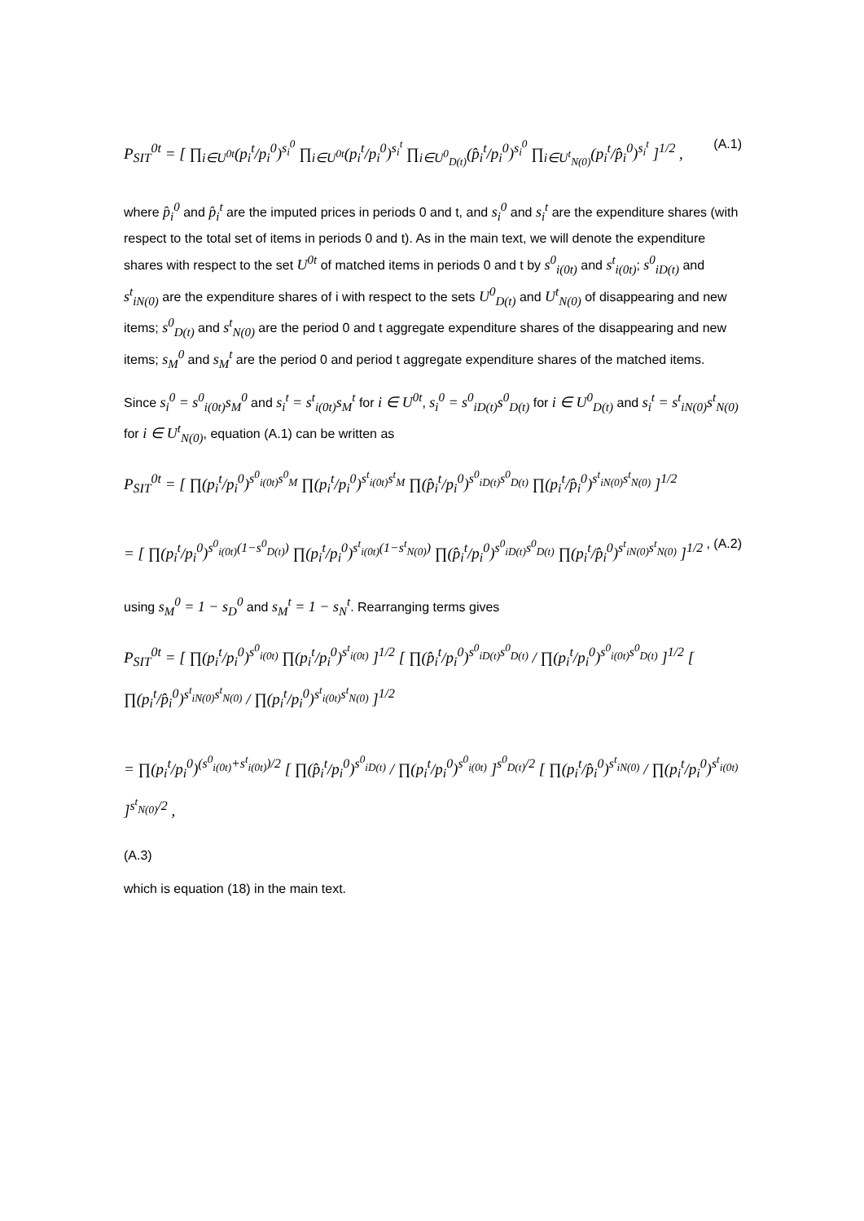P<sub>SIT</sub><sup>0t</sup> = [ ∏<sub>i∈U<sup>0t</sup></sub>(p<sub>i</sub><sup>t</sup>/p<sub>i</sub><sup>0</sup>)<sup>s<sub>i</sub><sup>0</sup></sup> ∏<sub>i∈U<sup>0t</sup></sub>(p<sub>i</sub><sup>t</sup>/p<sub>i</sub><sup>0</sup>)<sup>s<sub>i</sub><sup>t</sup></sup> ∏<sub>i∈U<sup>0</sup><sub>D(t)</sub></sub>(p̂<sub>i</sub><sup>t</sup>/p<sub>i</sub><sup>0</sup>)<sup>s<sub>i</sub><sup>0</sup></sup> ∏<sub>i∈U<sup>t</sup><sub>N(0)</sub></sub>(p<sub>i</sub><sup>t</sup>/p̂<sub>i</sub><sup>0</sup>)<sup>s<sub>i</sub><sup>t</sup></sup> ]<sup>1/2</sup> , (A.1)
where p̂<sub>i</sub><sup>0</sup> and p̂<sub>i</sub><sup>t</sup> are the imputed prices in periods 0 and t, and s<sub>i</sub><sup>0</sup> and s<sub>i</sub><sup>t</sup> are the expenditure shares (with respect to the total set of items in periods 0 and t). As in the main text, we will denote the expenditure shares with respect to the set U<sup>0t</sup> of matched items in periods 0 and t by s<sup>0</sup><sub>i(0t)</sub> and s<sup>t</sup><sub>i(0t)</sub>; s<sup>0</sup><sub>iD(t)</sub> and s<sup>t</sup><sub>iN(0)</sub> are the expenditure shares of i with respect to the sets U<sup>0</sup><sub>D(t)</sub> and U<sup>t</sup><sub>N(0)</sub> of disappearing and new items; s<sup>0</sup><sub>D(t)</sub> and s<sup>t</sup><sub>N(0)</sub> are the period 0 and t aggregate expenditure shares of the disappearing and new items; s<sub>M</sub><sup>0</sup> and s<sub>M</sub><sup>t</sup> are the period 0 and period t aggregate expenditure shares of the matched items.
Since s<sub>i</sub><sup>0</sup> = s<sup>0</sup><sub>i(0t)</sub>s<sub>M</sub><sup>0</sup> and s<sub>i</sub><sup>t</sup> = s<sup>t</sup><sub>i(0t)</sub>s<sub>M</sub><sup>t</sup> for i ∈ U<sup>0t</sup>, s<sub>i</sub><sup>0</sup> = s<sup>0</sup><sub>iD(t)</sub>s<sup>0</sup><sub>D(t)</sub> for i ∈ U<sup>0</sup><sub>D(t)</sub> and s<sub>i</sub><sup>t</sup> = s<sup>t</sup><sub>iN(0)</sub>s<sup>t</sup><sub>N(0)</sub> for i ∈ U<sup>t</sup><sub>N(0)</sub>, equation (A.1) can be written as
P<sub>SIT</sub><sup>0t</sup> = [ ∏(p<sub>i</sub><sup>t</sup>/p<sub>i</sub><sup>0</sup>)<sup>s<sup>0</sup><sub>i(0t)</sub>s<sup>0</sup><sub>M</sub></sup> ∏(p<sub>i</sub><sup>t</sup>/p<sub>i</sub><sup>0</sup>)<sup>s<sup>t</sup><sub>i(0t)</sub>s<sup>t</sup><sub>M</sub></sup> ∏(p̂<sub>i</sub><sup>t</sup>/p<sub>i</sub><sup>0</sup>)<sup>s<sup>0</sup><sub>iD(t)</sub>s<sup>0</sup><sub>D(t)</sub></sup> ∏(p<sub>i</sub><sup>t</sup>/p̂<sub>i</sub><sup>0</sup>)<sup>s<sup>t</sup><sub>iN(0)</sub>s<sup>t</sup><sub>N(0)</sub></sup> ]<sup>1/2</sup>
= [ ∏(p<sub>i</sub><sup>t</sup>/p<sub>i</sub><sup>0</sup>)<sup>s<sup>0</sup><sub>i(0t)</sub>(1−s<sup>0</sup><sub>D(t)</sub>)</sup> ∏(p<sub>i</sub><sup>t</sup>/p<sub>i</sub><sup>0</sup>)<sup>s<sup>t</sup><sub>i(0t)</sub>(1−s<sup>t</sup><sub>N(0)</sub>)</sup> ∏(p̂<sub>i</sub><sup>t</sup>/p<sub>i</sub><sup>0</sup>)<sup>s<sup>0</sup><sub>iD(t)</sub>s<sup>0</sup><sub>D(t)</sub></sup> ∏(p<sub>i</sub><sup>t</sup>/p̂<sub>i</sub><sup>0</sup>)<sup>s<sup>t</sup><sub>iN(0)</sub>s<sup>t</sup><sub>N(0)</sub></sup> ]<sup>1/2</sup> , (A.2)
using s<sub>M</sub><sup>0</sup> = 1 − s<sub>D</sub><sup>0</sup> and s<sub>M</sub><sup>t</sup> = 1 − s<sub>N</sub><sup>t</sup>. Rearranging terms gives
P<sub>SIT</sub><sup>0t</sup> = [ ∏(p<sub>i</sub><sup>t</sup>/p<sub>i</sub><sup>0</sup>)<sup>s<sup>0</sup><sub>i(0t)</sub></sup> ∏(p<sub>i</sub><sup>t</sup>/p<sub>i</sub><sup>0</sup>)<sup>s<sup>t</sup><sub>i(0t)</sub></sup> ]<sup>1/2</sup> [ ∏(p̂<sub>i</sub><sup>t</sup>/p<sub>i</sub><sup>0</sup>)<sup>s<sup>0</sup><sub>iD(t)</sub>s<sup>0</sup><sub>D(t)</sub></sup> / ∏(p<sub>i</sub><sup>t</sup>/p<sub>i</sub><sup>0</sup>)<sup>s<sup>0</sup><sub>i(0t)</sub>s<sup>0</sup><sub>D(t)</sub></sup> ]<sup>1/2</sup> [ ∏(p<sub>i</sub><sup>t</sup>/p̂<sub>i</sub><sup>0</sup>)<sup>s<sup>t</sup><sub>iN(0)</sub>s<sup>t</sup><sub>N(0)</sub></sup> / ∏(p<sub>i</sub><sup>t</sup>/p<sub>i</sub><sup>0</sup>)<sup>s<sup>t</sup><sub>i(0t)</sub>s<sup>t</sup><sub>N(0)</sub></sup> ]<sup>1/2</sup>
= ∏(p<sub>i</sub><sup>t</sup>/p<sub>i</sub><sup>0</sup>)<sup>(s<sup>0</sup><sub>i(0t)</sub>+s<sup>t</sup><sub>i(0t)</sub>)/2</sup> [ ∏(p̂<sub>i</sub><sup>t</sup>/p<sub>i</sub><sup>0</sup>)<sup>s<sup>0</sup><sub>iD(t)</sub></sup> / ∏(p<sub>i</sub><sup>t</sup>/p<sub>i</sub><sup>0</sup>)<sup>s<sup>0</sup><sub>i(0t)</sub></sup> ]<sup>s<sup>0</sup><sub>D(t)</sub>/2</sup> [ ∏(p<sub>i</sub><sup>t</sup>/p̂<sub>i</sub><sup>0</sup>)<sup>s<sup>t</sup><sub>iN(0)</sub></sup> / ∏(p<sub>i</sub><sup>t</sup>/p<sub>i</sub><sup>0</sup>)<sup>s<sup>t</sup><sub>i(0t)</sub></sup> ]<sup>s<sup>t</sup><sub>N(0)</sub>/2</sup> ,
(A.3)
which is equation (18) in the main text.